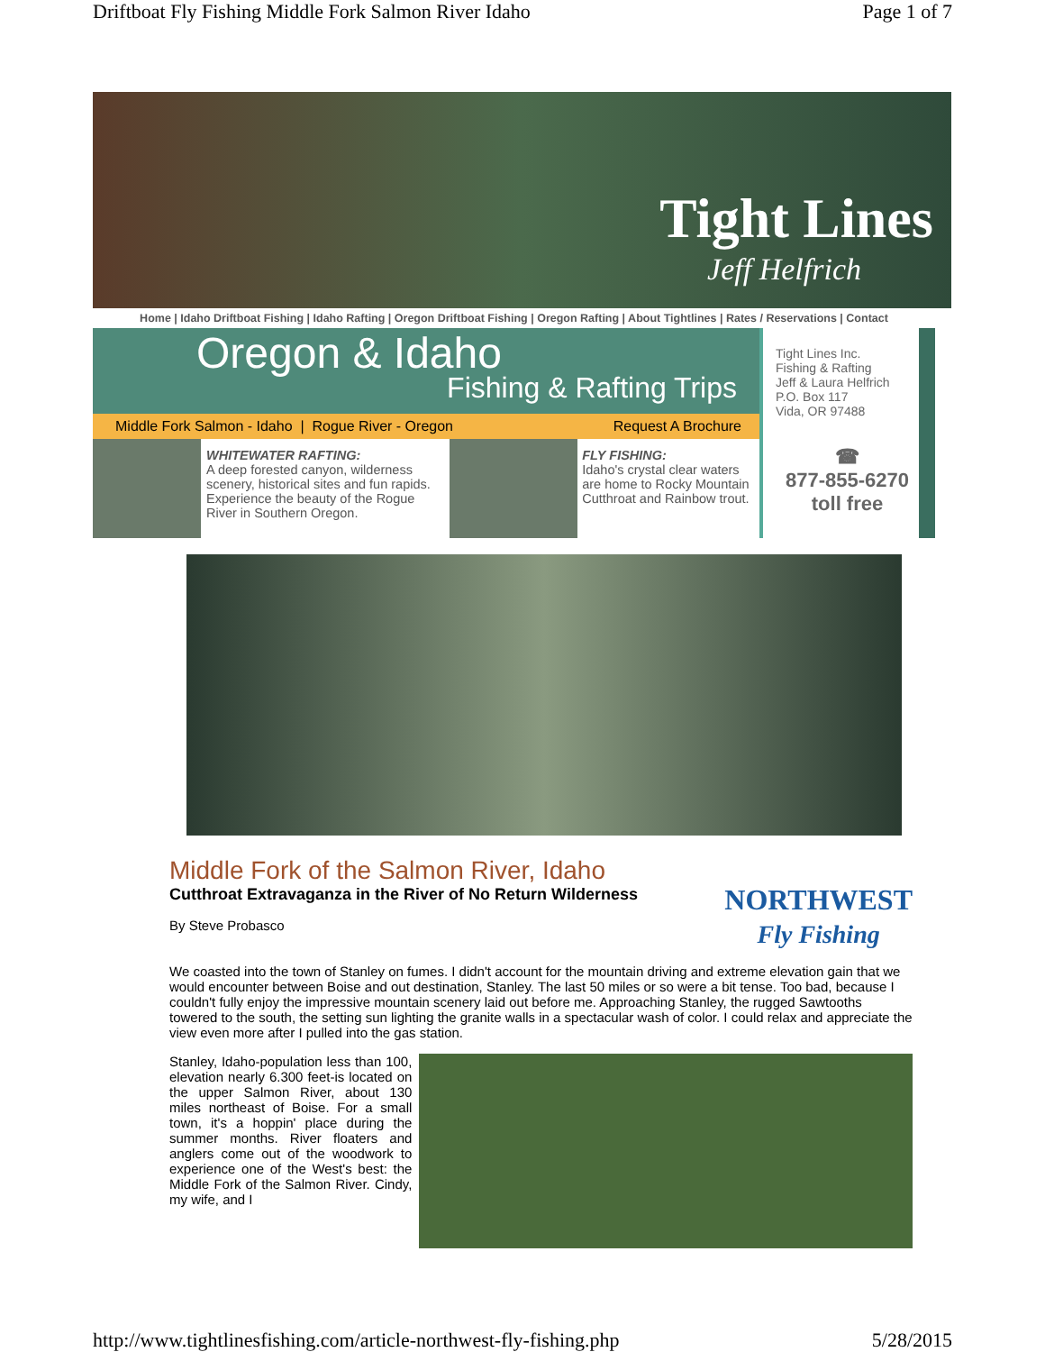Driftboat Fly Fishing Middle Fork Salmon River Idaho Page 1 of 7
Tight Lines
Jeff Helfrich
Home | Idaho Driftboat Fishing | Idaho Rafting | Oregon Driftboat Fishing | Oregon Rafting | About Tightlines | Rates / Reservations | Contact
Oregon & Idaho
Fishing & Rafting Trips
Middle Fork Salmon - Idaho | Rogue River - Oregon Request A Brochure
WHITEWATER RAFTING:
A deep forested canyon, wilderness scenery, historical sites and fun rapids. Experience the beauty of the Rogue River in Southern Oregon.
FLY FISHING:
Idaho's crystal clear waters are home to Rocky Mountain Cutthroat and Rainbow trout.
Tight Lines Inc.
Fishing & Rafting
Jeff & Laura Helfrich
P.O. Box 117
Vida, OR 97488
☎
877-855-6270
toll free
Middle Fork of the Salmon River, Idaho
Cutthroat Extravaganza in the River of No Return Wilderness
By Steve Probasco
NORTHWEST
Fly Fishing
We coasted into the town of Stanley on fumes. I didn't account for the mountain driving and extreme elevation gain that we would encounter between Boise and out destination, Stanley. The last 50 miles or so were a bit tense. Too bad, because I couldn't fully enjoy the impressive mountain scenery laid out before me. Approaching Stanley, the rugged Sawtooths towered to the south, the setting sun lighting the granite walls in a spectacular wash of color. I could relax and appreciate the view even more after I pulled into the gas station.
Stanley, Idaho-population less than 100, elevation nearly 6.300 feet-is located on the upper Salmon River, about 130 miles northeast of Boise. For a small town, it's a hoppin' place during the summer months. River floaters and anglers come out of the woodwork to experience one of the West's best: the Middle Fork of the Salmon River. Cindy, my wife, and I
http://www.tightlinesfishing.com/article-northwest-fly-fishing.php 5/28/2015